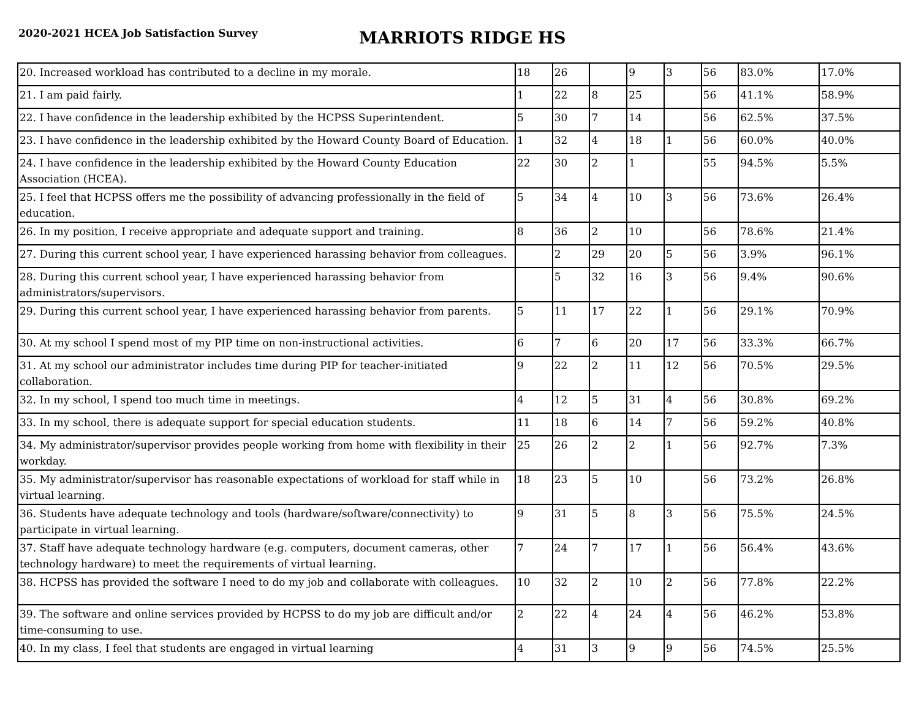2020-2021 HCEA Job Satisfaction Survey
MARRIOTS RIDGE HS
| 20. Increased workload has contributed to a decline in my morale. | 18 | 26 | | 9 | 3 | 56 | 83.0% | 17.0% |
| 21. I am paid fairly. | 1 | 22 | 8 | 25 | | 56 | 41.1% | 58.9% |
| 22. I have confidence in the leadership exhibited by the HCPSS Superintendent. | 5 | 30 | 7 | 14 | | 56 | 62.5% | 37.5% |
| 23. I have confidence in the leadership exhibited by the Howard County Board of Education. | 1 | 32 | 4 | 18 | 1 | 56 | 60.0% | 40.0% |
| 24. I have confidence in the leadership exhibited by the Howard County Education Association (HCEA). | 22 | 30 | 2 | 1 | | 55 | 94.5% | 5.5% |
| 25. I feel that HCPSS offers me the possibility of advancing professionally in the field of education. | 5 | 34 | 4 | 10 | 3 | 56 | 73.6% | 26.4% |
| 26. In my position, I receive appropriate and adequate support and training. | 8 | 36 | 2 | 10 | | 56 | 78.6% | 21.4% |
| 27. During this current school year, I have experienced harassing behavior from colleagues. | | 2 | 29 | 20 | 5 | 56 | 3.9% | 96.1% |
| 28. During this current school year, I have experienced harassing behavior from administrators/supervisors. | | 5 | 32 | 16 | 3 | 56 | 9.4% | 90.6% |
| 29. During this current school year, I have experienced harassing behavior from parents. | 5 | 11 | 17 | 22 | 1 | 56 | 29.1% | 70.9% |
| 30. At my school I spend most of my PIP time on non-instructional activities. | 6 | 7 | 6 | 20 | 17 | 56 | 33.3% | 66.7% |
| 31. At my school our administrator includes time during PIP for teacher-initiated collaboration. | 9 | 22 | 2 | 11 | 12 | 56 | 70.5% | 29.5% |
| 32. In my school, I spend too much time in meetings. | 4 | 12 | 5 | 31 | 4 | 56 | 30.8% | 69.2% |
| 33. In my school, there is adequate support for special education students. | 11 | 18 | 6 | 14 | 7 | 56 | 59.2% | 40.8% |
| 34. My administrator/supervisor provides people working from home with flexibility in their workday. | 25 | 26 | 2 | 2 | 1 | 56 | 92.7% | 7.3% |
| 35. My administrator/supervisor has reasonable expectations of workload for staff while in virtual learning. | 18 | 23 | 5 | 10 | | 56 | 73.2% | 26.8% |
| 36. Students have adequate technology and tools (hardware/software/connectivity) to participate in virtual learning. | 9 | 31 | 5 | 8 | 3 | 56 | 75.5% | 24.5% |
| 37. Staff have adequate technology hardware (e.g. computers, document cameras, other technology hardware) to meet the requirements of virtual learning. | 7 | 24 | 7 | 17 | 1 | 56 | 56.4% | 43.6% |
| 38. HCPSS has provided the software I need to do my job and collaborate with colleagues. | 10 | 32 | 2 | 10 | 2 | 56 | 77.8% | 22.2% |
| 39. The software and online services provided by HCPSS to do my job are difficult and/or time-consuming to use. | 2 | 22 | 4 | 24 | 4 | 56 | 46.2% | 53.8% |
| 40. In my class, I feel that students are engaged in virtual learning | 4 | 31 | 3 | 9 | 9 | 56 | 74.5% | 25.5% |